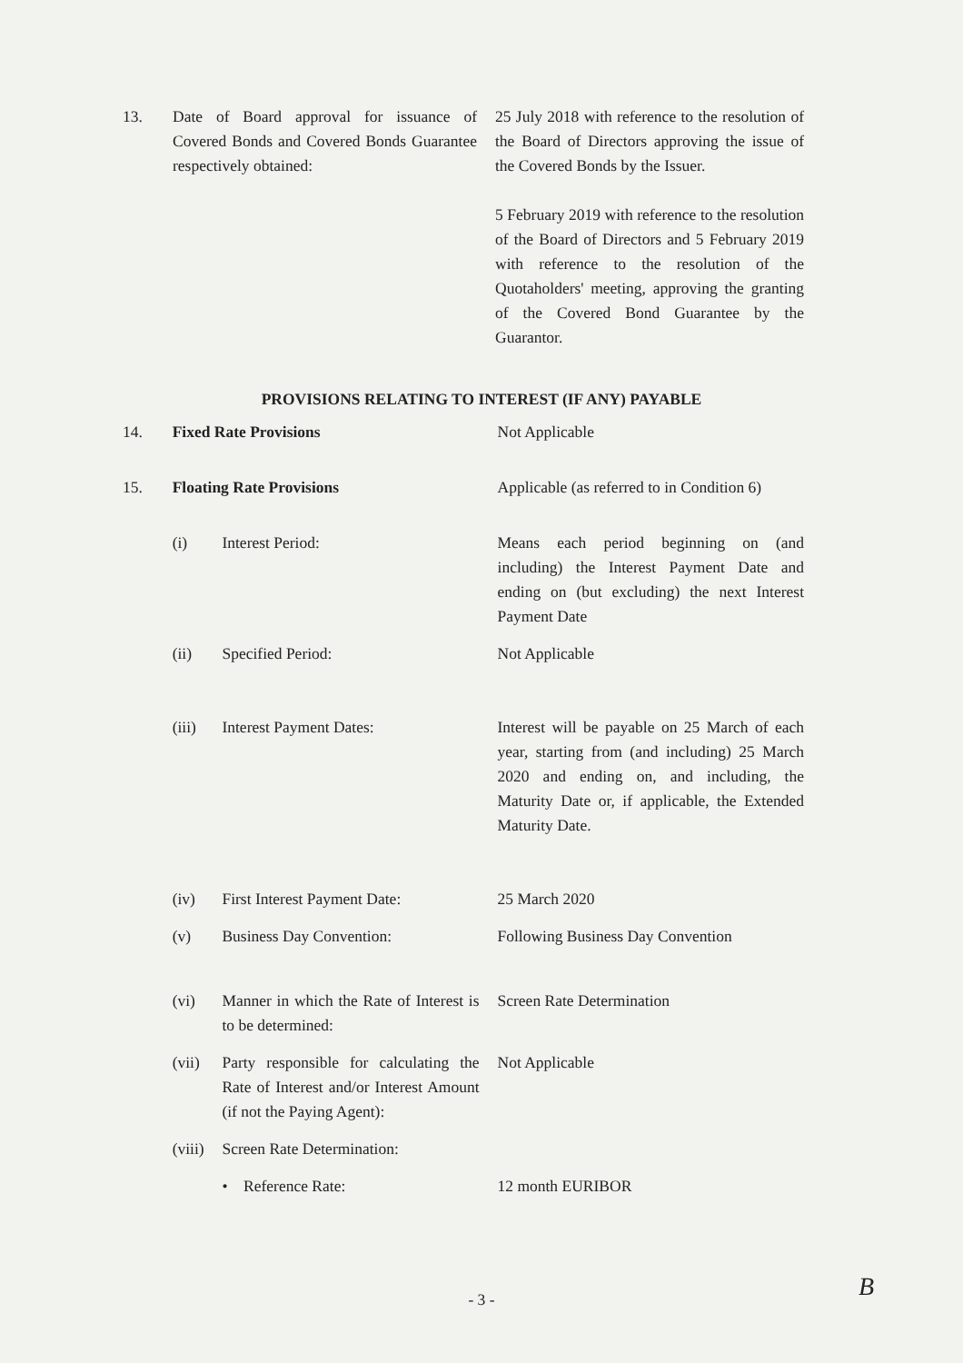| 13. | Date of Board approval for issuance of Covered Bonds and Covered Bonds Guarantee respectively obtained: | 25 July 2018 with reference to the resolution of the Board of Directors approving the issue of the Covered Bonds by the Issuer. 5 February 2019 with reference to the resolution of the Board of Directors and 5 February 2019 with reference to the resolution of the Quotaholders' meeting, approving the granting of the Covered Bond Guarantee by the Guarantor. |
PROVISIONS RELATING TO INTEREST (IF ANY) PAYABLE
| 14. | Fixed Rate Provisions | | Not Applicable |
| 15. | Floating Rate Provisions | | Applicable (as referred to in Condition 6) |
| | (i) | Interest Period: | Means each period beginning on (and including) the Interest Payment Date and ending on (but excluding) the next Interest Payment Date |
| | (ii) | Specified Period: | Not Applicable |
| | (iii) | Interest Payment Dates: | Interest will be payable on 25 March of each year, starting from (and including) 25 March 2020 and ending on, and including, the Maturity Date or, if applicable, the Extended Maturity Date. |
| | (iv) | First Interest Payment Date: | 25 March 2020 |
| | (v) | Business Day Convention: | Following Business Day Convention |
| | (vi) | Manner in which the Rate of Interest is to be determined: | Screen Rate Determination |
| | (vii) | Party responsible for calculating the Rate of Interest and/or Interest Amount (if not the Paying Agent): | Not Applicable |
| | (viii) | Screen Rate Determination: | |
| | | • Reference Rate: | 12 month EURIBOR |
- 3 - B